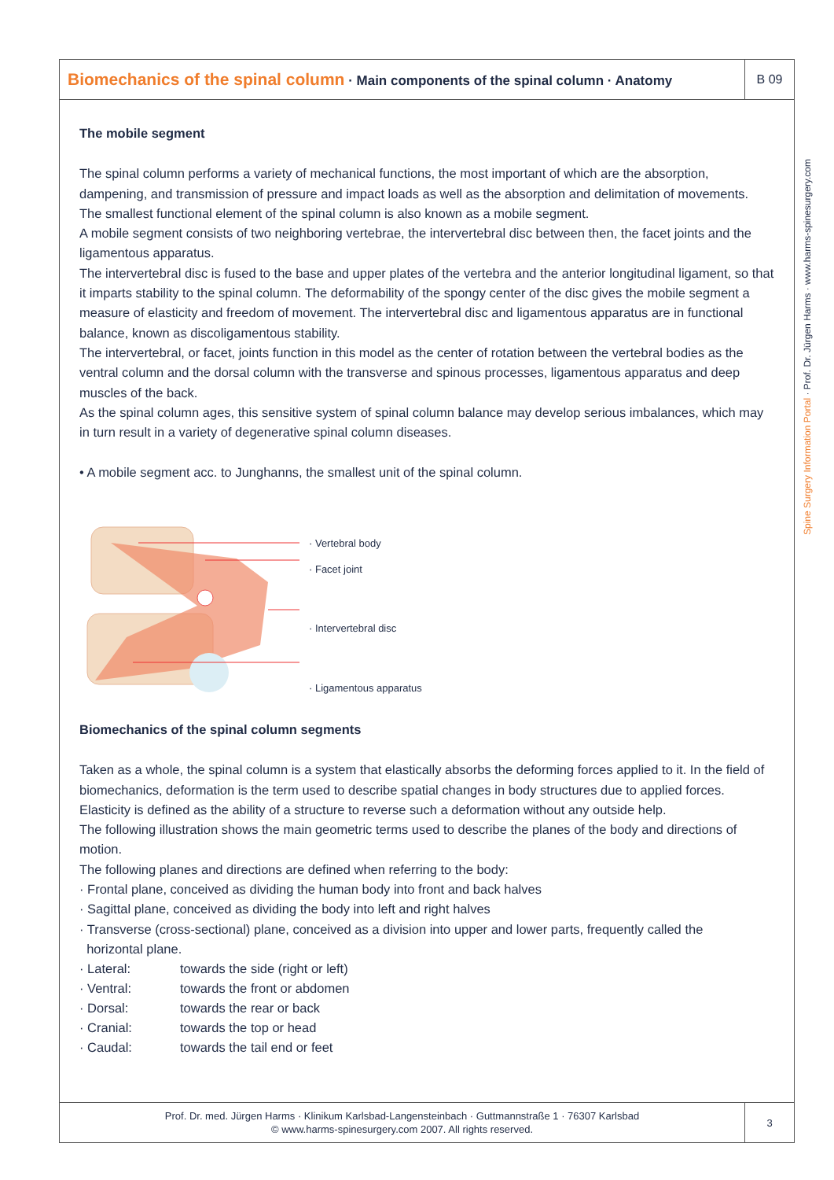Spine Surgery Information Portal · Prof. Dr. Jürgen Harms · www.harms-spinesurgery.com
Biomechanics of the spinal column · Main components of the spinal column · Anatomy
B 09
The mobile segment
The spinal column performs a variety of mechanical functions, the most important of which are the absorption, dampening, and transmission of pressure and impact loads as well as the absorption and delimitation of movements.
The smallest functional element of the spinal column is also known as a mobile segment.
A mobile segment consists of two neighboring vertebrae, the intervertebral disc between then, the facet joints and the ligamentous apparatus.
The intervertebral disc is fused to the base and upper plates of the vertebra and the anterior longitudinal ligament, so that it imparts stability to the spinal column. The deformability of the spongy center of the disc gives the mobile segment a measure of elasticity and freedom of movement. The intervertebral disc and ligamentous apparatus are in functional balance, known as discoligamentous stability.
The intervertebral, or facet, joints function in this model as the center of rotation between the vertebral bodies as the ventral column and the dorsal column with the transverse and spinous processes, ligamentous apparatus and deep muscles of the back.
As the spinal column ages, this sensitive system of spinal column balance may develop serious imbalances, which may in turn result in a variety of degenerative spinal column diseases.
• A mobile segment acc. to Junghanns, the smallest unit of the spinal column.
· Vertebral body
· Facet joint
· Intervertebral disc
· Ligamentous apparatus
Biomechanics of the spinal column segments
Taken as a whole, the spinal column is a system that elastically absorbs the deforming forces applied to it. In the field of biomechanics, deformation is the term used to describe spatial changes in body structures due to applied forces. Elasticity is defined as the ability of a structure to reverse such a deformation without any outside help.
The following illustration shows the main geometric terms used to describe the planes of the body and directions of motion.
The following planes and directions are defined when referring to the body:
· Frontal plane, conceived as dividing the human body into front and back halves
· Sagittal plane, conceived as dividing the body into left and right halves
· Transverse (cross-sectional) plane, conceived as a division into upper and lower parts, frequently called the
horizontal plane.
| · Lateral: | towards the side (right or left) |
| · Ventral: | towards the front or abdomen |
| · Dorsal: | towards the rear or back |
| · Cranial: | towards the top or head |
| · Caudal: | towards the tail end or feet |
Prof. Dr. med. Jürgen Harms · Klinikum Karlsbad-Langensteinbach · Guttmannstraße 1 · 76307 Karlsbad
© www.harms-spinesurgery.com 2007. All rights reserved.
3